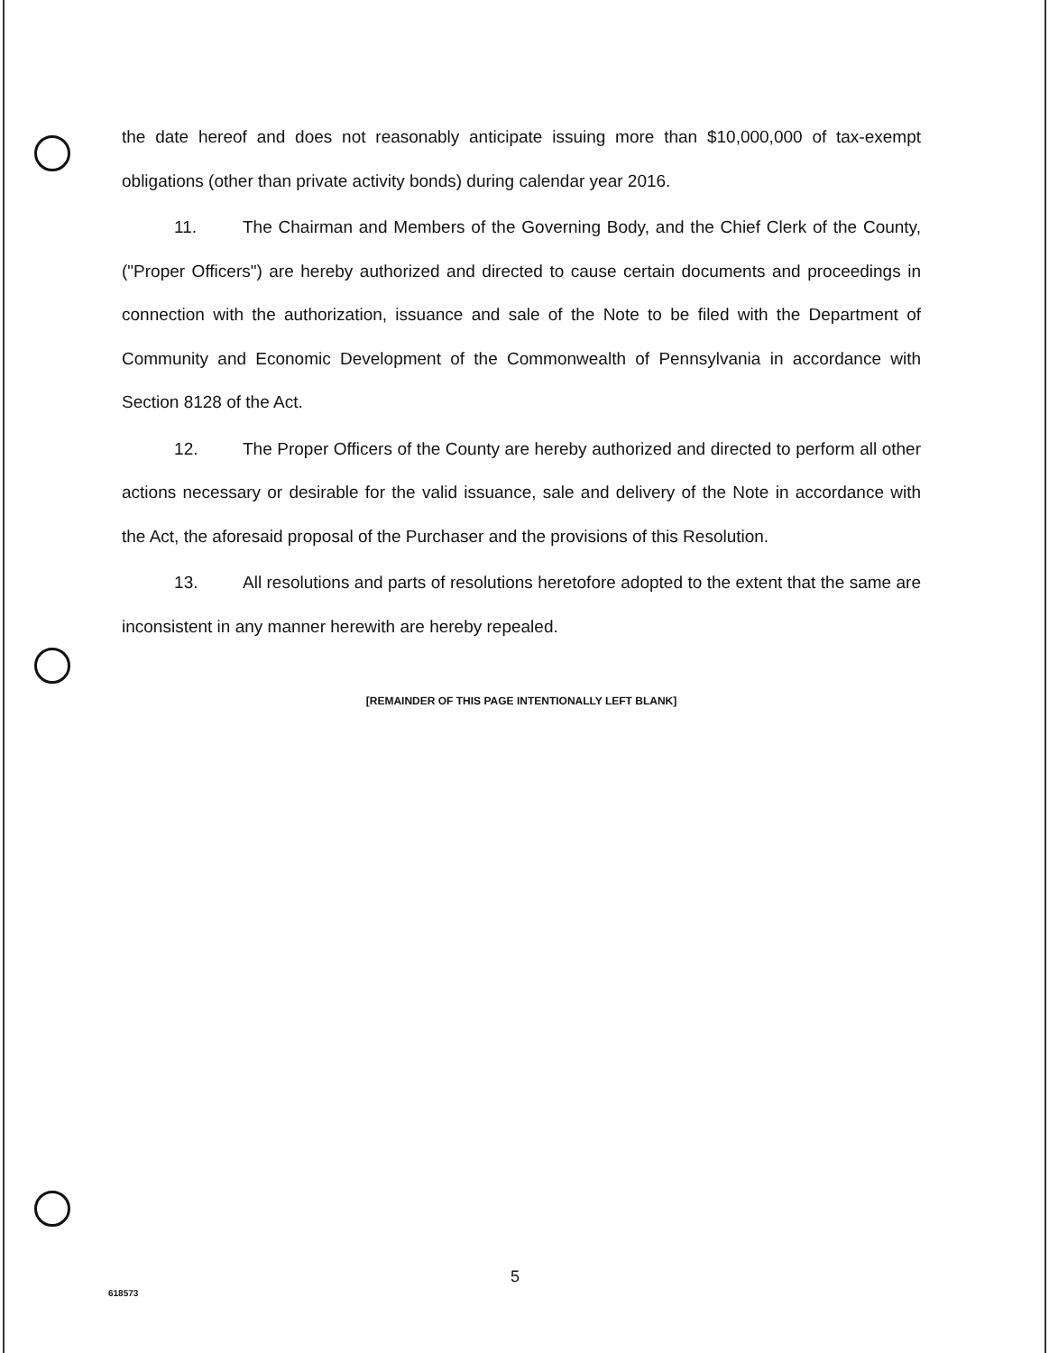the date hereof and does not reasonably anticipate issuing more than $10,000,000 of tax-exempt obligations (other than private activity bonds) during calendar year 2016.
11. The Chairman and Members of the Governing Body, and the Chief Clerk of the County, ("Proper Officers") are hereby authorized and directed to cause certain documents and proceedings in connection with the authorization, issuance and sale of the Note to be filed with the Department of Community and Economic Development of the Commonwealth of Pennsylvania in accordance with Section 8128 of the Act.
12. The Proper Officers of the County are hereby authorized and directed to perform all other actions necessary or desirable for the valid issuance, sale and delivery of the Note in accordance with the Act, the aforesaid proposal of the Purchaser and the provisions of this Resolution.
13. All resolutions and parts of resolutions heretofore adopted to the extent that the same are inconsistent in any manner herewith are hereby repealed.
[REMAINDER OF THIS PAGE INTENTIONALLY LEFT BLANK]
5
618573